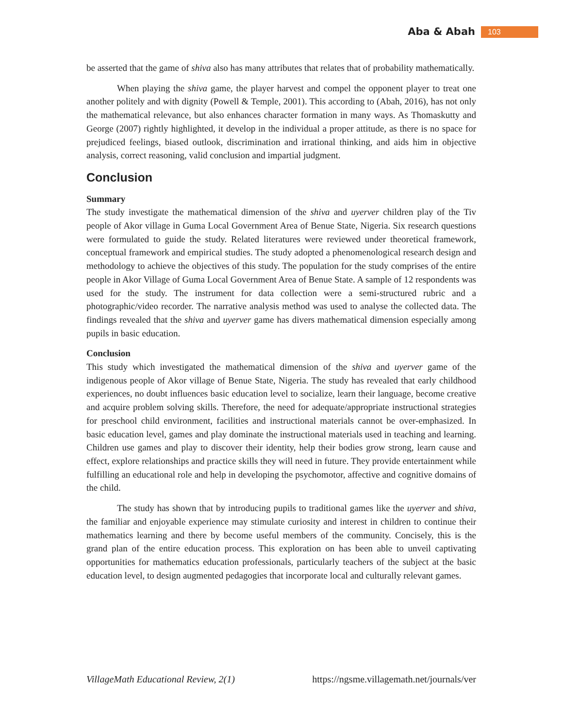Aba & Abah 103
be asserted that the game of shiva also has many attributes that relates that of probability mathematically.
When playing the shiva game, the player harvest and compel the opponent player to treat one another politely and with dignity (Powell & Temple, 2001). This according to (Abah, 2016), has not only the mathematical relevance, but also enhances character formation in many ways. As Thomaskutty and George (2007) rightly highlighted, it develop in the individual a proper attitude, as there is no space for prejudiced feelings, biased outlook, discrimination and irrational thinking, and aids him in objective analysis, correct reasoning, valid conclusion and impartial judgment.
Conclusion
Summary
The study investigate the mathematical dimension of the shiva and uyerver children play of the Tiv people of Akor village in Guma Local Government Area of Benue State, Nigeria. Six research questions were formulated to guide the study. Related literatures were reviewed under theoretical framework, conceptual framework and empirical studies. The study adopted a phenomenological research design and methodology to achieve the objectives of this study. The population for the study comprises of the entire people in Akor Village of Guma Local Government Area of Benue State. A sample of 12 respondents was used for the study. The instrument for data collection were a semi-structured rubric and a photographic/video recorder. The narrative analysis method was used to analyse the collected data. The findings revealed that the shiva and uyerver game has divers mathematical dimension especially among pupils in basic education.
Conclusion
This study which investigated the mathematical dimension of the shiva and uyerver game of the indigenous people of Akor village of Benue State, Nigeria. The study has revealed that early childhood experiences, no doubt influences basic education level to socialize, learn their language, become creative and acquire problem solving skills. Therefore, the need for adequate/appropriate instructional strategies for preschool child environment, facilities and instructional materials cannot be over-emphasized. In basic education level, games and play dominate the instructional materials used in teaching and learning. Children use games and play to discover their identity, help their bodies grow strong, learn cause and effect, explore relationships and practice skills they will need in future. They provide entertainment while fulfilling an educational role and help in developing the psychomotor, affective and cognitive domains of the child.
The study has shown that by introducing pupils to traditional games like the uyerver and shiva, the familiar and enjoyable experience may stimulate curiosity and interest in children to continue their mathematics learning and there by become useful members of the community. Concisely, this is the grand plan of the entire education process. This exploration on has been able to unveil captivating opportunities for mathematics education professionals, particularly teachers of the subject at the basic education level, to design augmented pedagogies that incorporate local and culturally relevant games.
VillageMath Educational Review, 2(1) https://ngsme.villagemath.net/journals/ver